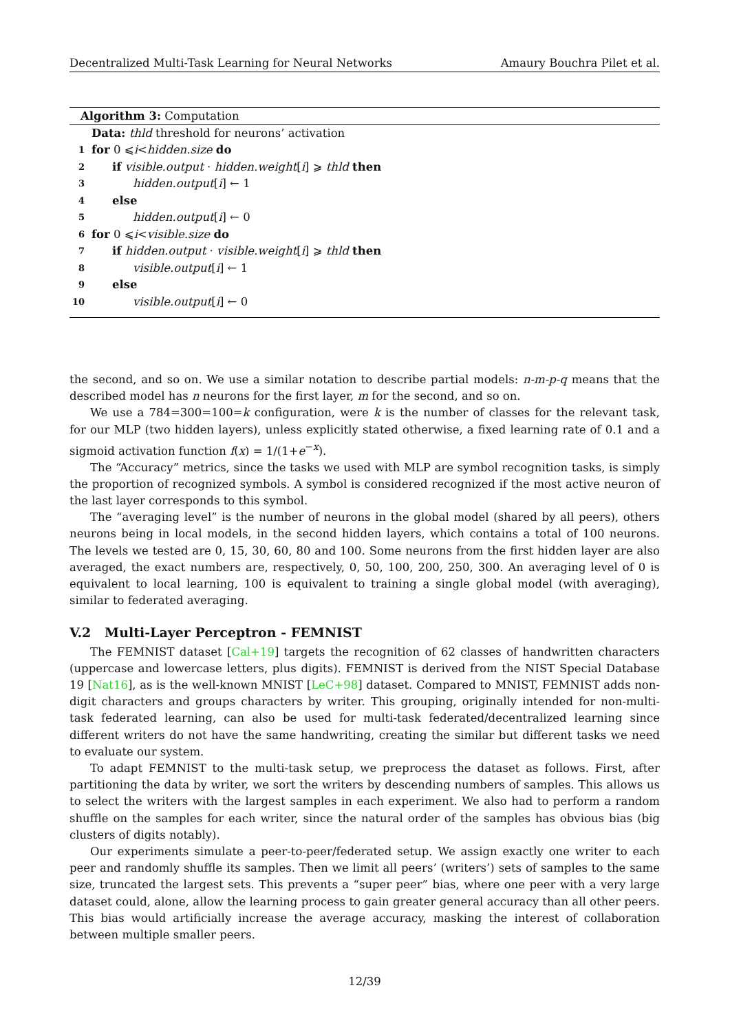Decentralized Multi-Task Learning for Neural Networks Amaury Bouchra Pilet et al.
Algorithm 3: Computation
Data: thld threshold for neurons’ activation
1 for 0 ⩽ i < hidden.size do
2 if visible.output · hidden.weight[i] ⩾ thld then
3 hidden.output[i] ← 1
4 else
5 hidden.output[i] ← 0
6 for 0 ⩽ i < visible.size do
7 if hidden.output · visible.weight[i] ⩾ thld then
8 visible.output[i] ← 1
9 else
10 visible.output[i] ← 0
the second, and so on. We use a similar notation to describe partial models: n-m-p-q means that the described model has n neurons for the first layer, m for the second, and so on.
We use a 784=300=100=k configuration, were k is the number of classes for the relevant task, for our MLP (two hidden layers), unless explicitly stated otherwise, a fixed learning rate of 0.1 and a sigmoid activation function f(x) = 1/(1+e<sup>−x</sup>).
The “Accuracy” metrics, since the tasks we used with MLP are symbol recognition tasks, is simply the proportion of recognized symbols. A symbol is considered recognized if the most active neuron of the last layer corresponds to this symbol.
The “averaging level” is the number of neurons in the global model (shared by all peers), others neurons being in local models, in the second hidden layers, which contains a total of 100 neurons. The levels we tested are 0, 15, 30, 60, 80 and 100. Some neurons from the first hidden layer are also averaged, the exact numbers are, respectively, 0, 50, 100, 200, 250, 300. An averaging level of 0 is equivalent to local learning, 100 is equivalent to training a single global model (with averaging), similar to federated averaging.
V.2 Multi-Layer Perceptron - FEMNIST
The FEMNIST dataset [Cal+19] targets the recognition of 62 classes of handwritten characters (uppercase and lowercase letters, plus digits). FEMNIST is derived from the NIST Special Database 19 [Nat16], as is the well-known MNIST [LeC+98] dataset. Compared to MNIST, FEMNIST adds non-digit characters and groups characters by writer. This grouping, originally intended for non-multi-task federated learning, can also be used for multi-task federated/decentralized learning since different writers do not have the same handwriting, creating the similar but different tasks we need to evaluate our system.
To adapt FEMNIST to the multi-task setup, we preprocess the dataset as follows. First, after partitioning the data by writer, we sort the writers by descending numbers of samples. This allows us to select the writers with the largest samples in each experiment. We also had to perform a random shuffle on the samples for each writer, since the natural order of the samples has obvious bias (big clusters of digits notably).
Our experiments simulate a peer-to-peer/federated setup. We assign exactly one writer to each peer and randomly shuffle its samples. Then we limit all peers’ (writers’) sets of samples to the same size, truncated the largest sets. This prevents a “super peer” bias, where one peer with a very large dataset could, alone, allow the learning process to gain greater general accuracy than all other peers. This bias would artificially increase the average accuracy, masking the interest of collaboration between multiple smaller peers.
12/39